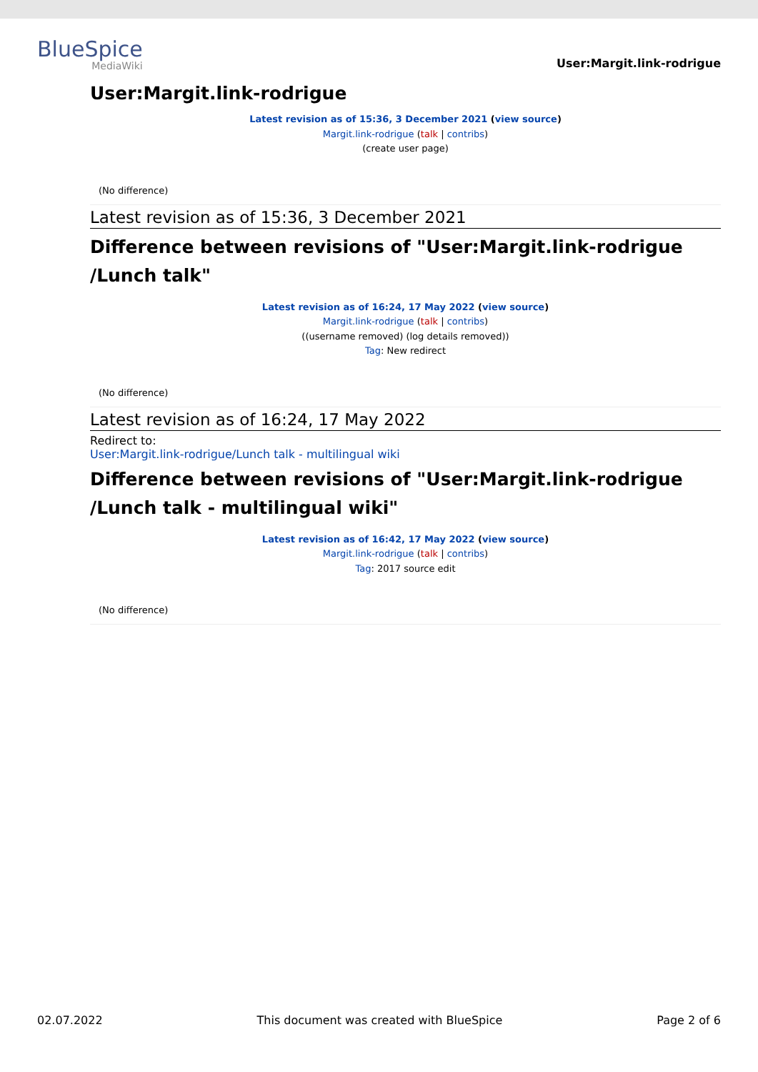BlueSpice
MediaWiki
User:Margit.link-rodrigue
User:Margit.link-rodrigue
Latest revision as of 15:36, 3 December 2021 (view source)
Margit.link-rodrigue (talk | contribs)
(create user page)
(No difference)
Latest revision as of 15:36, 3 December 2021
Difference between revisions of "User:Margit.link-rodrigue /Lunch talk"
Latest revision as of 16:24, 17 May 2022 (view source)
Margit.link-rodrigue (talk | contribs)
((username removed) (log details removed))
Tag: New redirect
(No difference)
Latest revision as of 16:24, 17 May 2022
Redirect to:
User:Margit.link-rodrigue/Lunch talk - multilingual wiki
Difference between revisions of "User:Margit.link-rodrigue /Lunch talk - multilingual wiki"
Latest revision as of 16:42, 17 May 2022 (view source)
Margit.link-rodrigue (talk | contribs)
Tag: 2017 source edit
(No difference)
02.07.2022 This document was created with BlueSpice Page 2 of 6